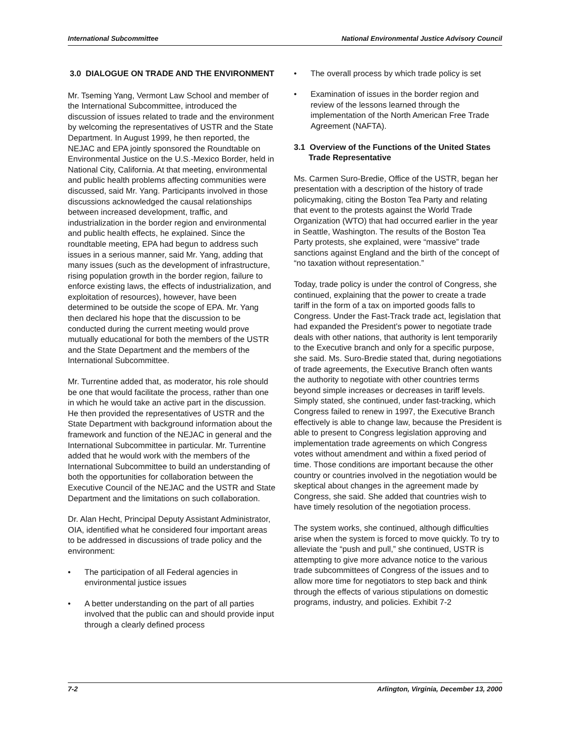International Subcommittee National Environmental Justice Advisory Council
3.0 DIALOGUE ON TRADE AND THE ENVIRONMENT
Mr. Tseming Yang, Vermont Law School and member of the International Subcommittee, introduced the discussion of issues related to trade and the environment by welcoming the representatives of USTR and the State Department. In August 1999, he then reported, the NEJAC and EPA jointly sponsored the Roundtable on Environmental Justice on the U.S.-Mexico Border, held in National City, California. At that meeting, environmental and public health problems affecting communities were discussed, said Mr. Yang. Participants involved in those discussions acknowledged the causal relationships between increased development, traffic, and industrialization in the border region and environmental and public health effects, he explained. Since the roundtable meeting, EPA had begun to address such issues in a serious manner, said Mr. Yang, adding that many issues (such as the development of infrastructure, rising population growth in the border region, failure to enforce existing laws, the effects of industrialization, and exploitation of resources), however, have been determined to be outside the scope of EPA. Mr. Yang then declared his hope that the discussion to be conducted during the current meeting would prove mutually educational for both the members of the USTR and the State Department and the members of the International Subcommittee.
Mr. Turrentine added that, as moderator, his role should be one that would facilitate the process, rather than one in which he would take an active part in the discussion. He then provided the representatives of USTR and the State Department with background information about the framework and function of the NEJAC in general and the International Subcommittee in particular. Mr. Turrentine added that he would work with the members of the International Subcommittee to build an understanding of both the opportunities for collaboration between the Executive Council of the NEJAC and the USTR and State Department and the limitations on such collaboration.
Dr. Alan Hecht, Principal Deputy Assistant Administrator, OIA, identified what he considered four important areas to be addressed in discussions of trade policy and the environment:
• The participation of all Federal agencies in environmental justice issues
• A better understanding on the part of all parties involved that the public can and should provide input through a clearly defined process
• The overall process by which trade policy is set
• Examination of issues in the border region and review of the lessons learned through the implementation of the North American Free Trade Agreement (NAFTA).
3.1 Overview of the Functions of the United States Trade Representative
Ms. Carmen Suro-Bredie, Office of the USTR, began her presentation with a description of the history of trade policymaking, citing the Boston Tea Party and relating that event to the protests against the World Trade Organization (WTO) that had occurred earlier in the year in Seattle, Washington. The results of the Boston Tea Party protests, she explained, were “massive” trade sanctions against England and the birth of the concept of “no taxation without representation.”
Today, trade policy is under the control of Congress, she continued, explaining that the power to create a trade tariff in the form of a tax on imported goods falls to Congress. Under the Fast-Track trade act, legislation that had expanded the President’s power to negotiate trade deals with other nations, that authority is lent temporarily to the Executive branch and only for a specific purpose, she said. Ms. Suro-Bredie stated that, during negotiations of trade agreements, the Executive Branch often wants the authority to negotiate with other countries terms beyond simple increases or decreases in tariff levels. Simply stated, she continued, under fast-tracking, which Congress failed to renew in 1997, the Executive Branch effectively is able to change law, because the President is able to present to Congress legislation approving and implementation trade agreements on which Congress votes without amendment and within a fixed period of time. Those conditions are important because the other country or countries involved in the negotiation would be skeptical about changes in the agreement made by Congress, she said. She added that countries wish to have timely resolution of the negotiation process.
The system works, she continued, although difficulties arise when the system is forced to move quickly. To try to alleviate the “push and pull,” she continued, USTR is attempting to give more advance notice to the various trade subcommittees of Congress of the issues and to allow more time for negotiators to step back and think through the effects of various stipulations on domestic programs, industry, and policies. Exhibit 7-2
7-2 Arlington, Virginia, December 13, 2000